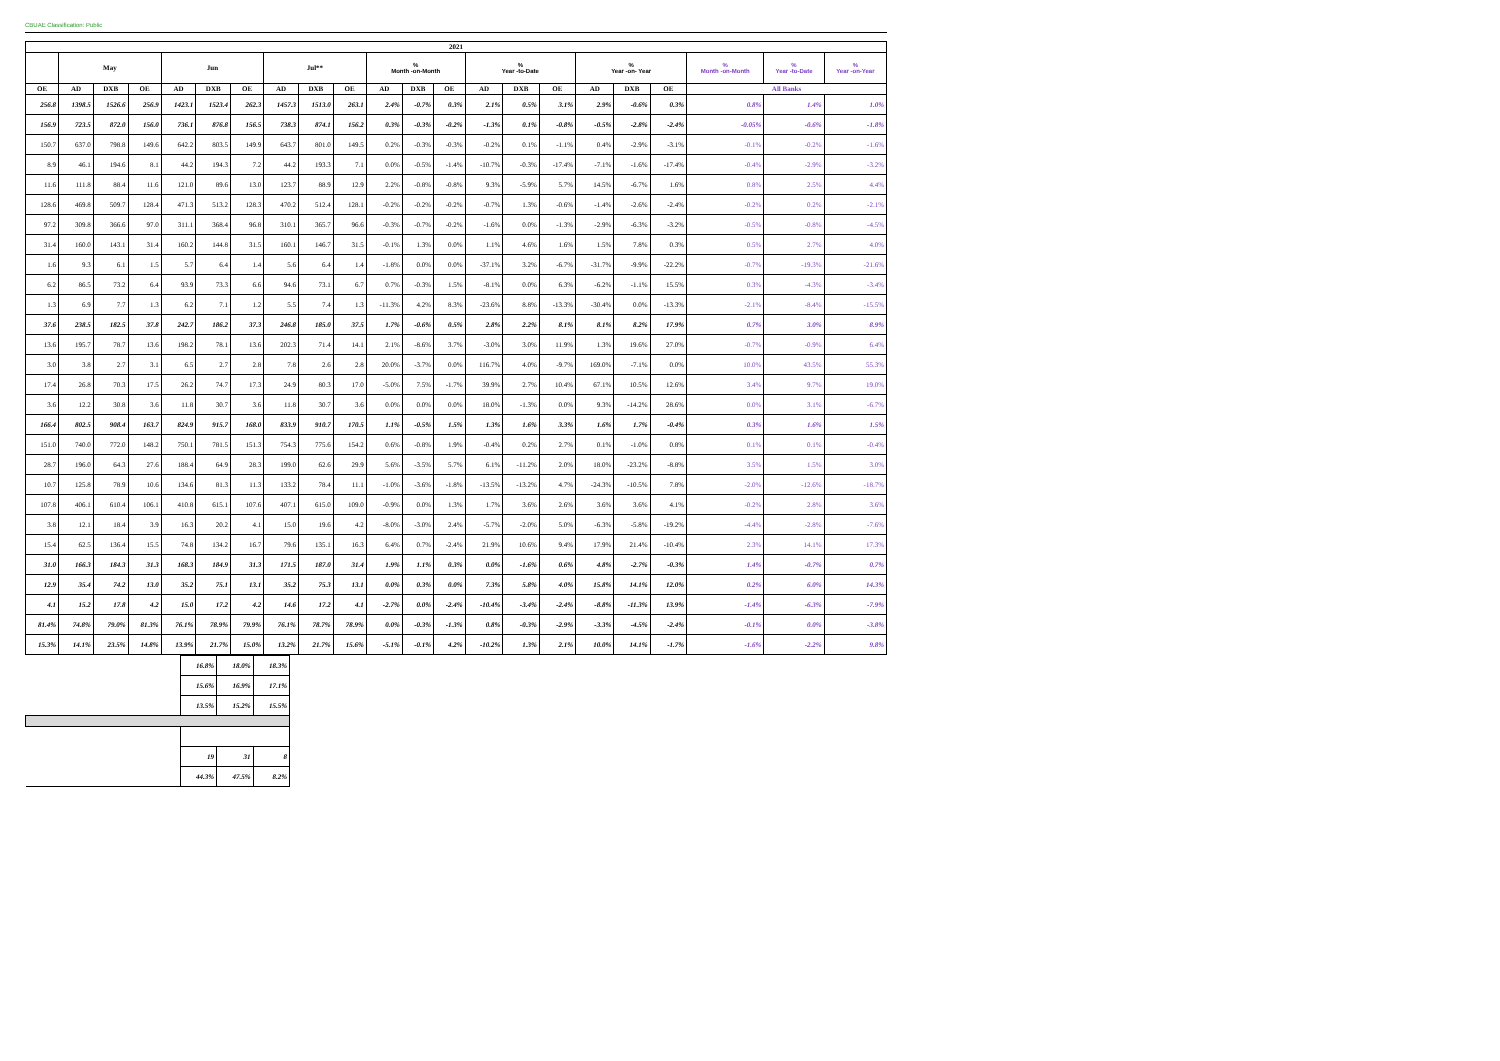CBUAE Classification: Public
| 2021 | | | | | | | | | | | | | | | | | | | | | |
| | May | | | Jun | | | Jul** | | | % Month -on-Month | | | % Year -to-Date | | | % Year -on- Year | | | % Month -on-Month | % Year -to-Date | % Year -on-Year |
| OE | AD | DXB | OE | AD | DXB | OE | AD | DXB | OE | AD | DXB | OE | AD | DXB | OE | AD | DXB | OE | All Banks | | |
| 256.8 | 1398.5 | 1526.6 | 256.9 | 1423.1 | 1523.4 | 262.3 | 1457.3 | 1513.0 | 263.1 | 2.4% | -0.7% | 0.3% | 2.1% | 0.5% | 3.1% | 2.9% | -0.6% | 0.3% | 0.8% | 1.4% | 1.0% |
| 156.9 | 723.5 | 872.0 | 156.0 | 736.1 | 876.8 | 156.5 | 738.3 | 874.1 | 156.2 | 0.3% | -0.3% | -0.2% | -1.3% | 0.1% | -0.8% | -0.5% | -2.8% | -2.4% | -0.05% | -0.6% | -1.8% |
| 150.7 | 637.0 | 798.8 | 149.6 | 642.2 | 803.5 | 149.9 | 643.7 | 801.0 | 149.5 | 0.2% | -0.3% | -0.3% | -0.2% | 0.1% | -1.1% | 0.4% | -2.9% | -3.1% | -0.1% | -0.2% | -1.6% |
| 8.9 | 46.1 | 194.6 | 8.1 | 44.2 | 194.3 | 7.2 | 44.2 | 193.3 | 7.1 | 0.0% | -0.5% | -1.4% | -10.7% | -0.3% | -17.4% | -7.1% | -1.6% | -17.4% | -0.4% | -2.9% | -3.2% |
| 11.6 | 111.8 | 88.4 | 11.6 | 121.0 | 89.6 | 13.0 | 123.7 | 88.9 | 12.9 | 2.2% | -0.8% | -0.8% | 9.3% | -5.9% | 5.7% | 14.5% | -6.7% | 1.6% | 0.8% | 2.5% | 4.4% |
| 128.6 | 469.8 | 509.7 | 128.4 | 471.3 | 513.2 | 128.3 | 470.2 | 512.4 | 128.1 | -0.2% | -0.2% | -0.2% | -0.7% | 1.3% | -0.6% | -1.4% | -2.6% | -2.4% | -0.2% | 0.2% | -2.1% |
| 97.2 | 309.8 | 366.6 | 97.0 | 311.1 | 368.4 | 96.8 | 310.1 | 365.7 | 96.6 | -0.3% | -0.7% | -0.2% | -1.6% | 0.0% | -1.3% | -2.9% | -6.3% | -3.2% | -0.5% | -0.8% | -4.5% |
| 31.4 | 160.0 | 143.1 | 31.4 | 160.2 | 144.8 | 31.5 | 160.1 | 146.7 | 31.5 | -0.1% | 1.3% | 0.0% | 1.1% | 4.6% | 1.6% | 1.5% | 7.8% | 0.3% | 0.5% | 2.7% | 4.0% |
| 1.6 | 9.3 | 6.1 | 1.5 | 5.7 | 6.4 | 1.4 | 5.6 | 6.4 | 1.4 | -1.8% | 0.0% | 0.0% | -37.1% | 3.2% | -6.7% | -31.7% | -9.9% | -22.2% | -0.7% | -19.3% | -21.6% |
| 6.2 | 86.5 | 73.2 | 6.4 | 93.9 | 73.3 | 6.6 | 94.6 | 73.1 | 6.7 | 0.7% | -0.3% | 1.5% | -8.1% | 0.0% | 6.3% | -6.2% | -1.1% | 15.5% | 0.3% | -4.3% | -3.4% |
| 1.3 | 6.9 | 7.7 | 1.3 | 6.2 | 7.1 | 1.2 | 5.5 | 7.4 | 1.3 | -11.3% | 4.2% | 8.3% | -23.6% | 8.8% | -13.3% | -30.4% | 0.0% | -13.3% | -2.1% | -8.4% | -15.5% |
| 37.6 | 238.5 | 182.5 | 37.8 | 242.7 | 186.2 | 37.3 | 246.8 | 185.0 | 37.5 | 1.7% | -0.6% | 0.5% | 2.8% | 2.2% | 8.1% | 8.1% | 8.2% | 17.9% | 0.7% | 3.0% | 8.9% |
| 13.6 | 195.7 | 78.7 | 13.6 | 198.2 | 78.1 | 13.6 | 202.3 | 71.4 | 14.1 | 2.1% | -8.6% | 3.7% | -3.0% | 3.0% | 11.9% | 1.3% | 19.6% | 27.0% | -0.7% | -0.9% | 6.4% |
| 3.0 | 3.8 | 2.7 | 3.1 | 6.5 | 2.7 | 2.8 | 7.8 | 2.6 | 2.8 | 20.0% | -3.7% | 0.0% | 116.7% | 4.0% | -9.7% | 169.0% | -7.1% | 0.0% | 10.0% | 43.5% | 55.3% |
| 17.4 | 26.8 | 70.3 | 17.5 | 26.2 | 74.7 | 17.3 | 24.9 | 80.3 | 17.0 | -5.0% | 7.5% | -1.7% | 39.9% | 2.7% | 10.4% | 67.1% | 10.5% | 12.6% | 3.4% | 9.7% | 19.0% |
| 3.6 | 12.2 | 30.8 | 3.6 | 11.8 | 30.7 | 3.6 | 11.8 | 30.7 | 3.6 | 0.0% | 0.0% | 0.0% | 18.0% | -1.3% | 0.0% | 9.3% | -14.2% | 28.6% | 0.0% | 3.1% | -6.7% |
| 166.4 | 802.5 | 908.4 | 163.7 | 824.9 | 915.7 | 168.0 | 833.9 | 910.7 | 170.5 | 1.1% | -0.5% | 1.5% | 1.3% | 1.6% | 3.3% | 1.6% | 1.7% | -0.4% | 0.3% | 1.6% | 1.5% |
| 151.0 | 740.0 | 772.0 | 148.2 | 750.1 | 781.5 | 151.3 | 754.3 | 775.6 | 154.2 | 0.6% | -0.8% | 1.9% | -0.4% | 0.2% | 2.7% | 0.1% | -1.0% | 0.8% | 0.1% | 0.1% | -0.4% |
| 28.7 | 196.0 | 64.3 | 27.6 | 188.4 | 64.9 | 28.3 | 199.0 | 62.6 | 29.9 | 5.6% | -3.5% | 5.7% | 6.1% | -11.2% | 2.0% | 18.0% | -23.2% | -8.8% | 3.5% | 1.5% | 3.0% |
| 10.7 | 125.8 | 78.9 | 10.6 | 134.6 | 81.3 | 11.3 | 133.2 | 78.4 | 11.1 | -1.0% | -3.6% | -1.8% | -13.5% | -13.2% | 4.7% | -24.3% | -10.5% | 7.8% | -2.0% | -12.6% | -18.7% |
| 107.8 | 406.1 | 610.4 | 106.1 | 410.8 | 615.1 | 107.6 | 407.1 | 615.0 | 109.0 | -0.9% | 0.0% | 1.3% | 1.7% | 3.6% | 2.6% | 3.6% | 3.6% | 4.1% | -0.2% | 2.8% | 3.6% |
| 3.8 | 12.1 | 18.4 | 3.9 | 16.3 | 20.2 | 4.1 | 15.0 | 19.6 | 4.2 | -8.0% | -3.0% | 2.4% | -5.7% | -2.0% | 5.0% | -6.3% | -5.8% | -19.2% | -4.4% | -2.8% | -7.6% |
| 15.4 | 62.5 | 136.4 | 15.5 | 74.8 | 134.2 | 16.7 | 79.6 | 135.1 | 16.3 | 6.4% | 0.7% | -2.4% | 21.9% | 10.6% | 9.4% | 17.9% | 21.4% | -10.4% | 2.3% | 14.1% | 17.3% |
| 31.0 | 166.3 | 184.3 | 31.3 | 168.3 | 184.9 | 31.3 | 171.5 | 187.0 | 31.4 | 1.9% | 1.1% | 0.3% | 0.0% | -1.6% | 0.6% | 4.8% | -2.7% | -0.3% | 1.4% | -0.7% | 0.7% |
| 12.9 | 35.4 | 74.2 | 13.0 | 35.2 | 75.1 | 13.1 | 35.2 | 75.3 | 13.1 | 0.0% | 0.3% | 0.0% | 7.3% | 5.8% | 4.0% | 15.8% | 14.1% | 12.0% | 0.2% | 6.0% | 14.3% |
| 4.1 | 15.2 | 17.8 | 4.2 | 15.0 | 17.2 | 4.2 | 14.6 | 17.2 | 4.1 | -2.7% | 0.0% | -2.4% | -10.4% | -3.4% | -2.4% | -8.8% | -11.3% | 13.9% | -1.4% | -6.3% | -7.9% |
| 81.4% | 74.8% | 79.0% | 81.3% | 76.1% | 78.9% | 79.9% | 76.1% | 78.7% | 78.9% | 0.0% | -0.3% | -1.3% | 0.8% | -0.3% | -2.9% | -3.3% | -4.5% | -2.4% | -0.1% | 0.0% | -3.8% |
| 15.3% | 14.1% | 23.5% | 14.8% | 13.9% | 21.7% | 15.0% | 13.2% | 21.7% | 15.6% | -5.1% | -0.1% | 4.2% | -10.2% | 1.3% | 2.1% | 10.0% | 14.1% | -1.7% | -1.6% | -2.2% | 9.8% |
| | 16.8% | 18.0% | 18.3% |
| | 15.6% | 16.9% | 17.1% |
| | 13.5% | 15.2% | 15.5% |
| | 19 | 31 | 8 |
| | 44.3% | 47.5% | 8.2% |